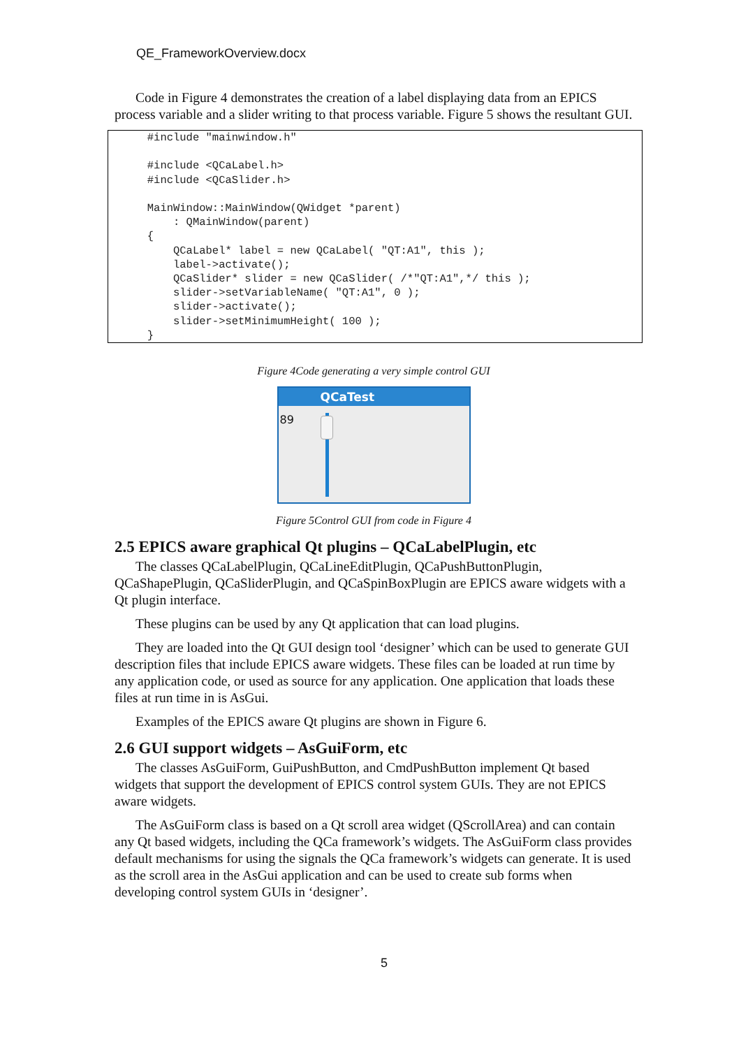QE_FrameworkOverview.docx
Code in Figure 4 demonstrates the creation of a label displaying data from an EPICS process variable and a slider writing to that process variable. Figure 5 shows the resultant GUI.
#include "mainwindow.h" #include <QCaLabel.h> #include <QCaSlider.h> MainWindow::MainWindow(QWidget *parent) : QMainWindow(parent) { QCaLabel* label = new QCaLabel( "QT:A1", this ); label->activate(); QCaSlider* slider = new QCaSlider( /*"QT:A1",*/ this ); slider->setVariableName( "QT:A1", 0 ); slider->activate(); slider->setMinimumHeight( 100 ); }
Figure 4Code generating a very simple control GUI
QCaTest
89
Figure 5Control GUI from code in Figure 4
2.5 EPICS aware graphical Qt plugins – QCaLabelPlugin, etc
The classes QCaLabelPlugin, QCaLineEditPlugin, QCaPushButtonPlugin, QCaShapePlugin, QCaSliderPlugin, and QCaSpinBoxPlugin are EPICS aware widgets with a Qt plugin interface.
These plugins can be used by any Qt application that can load plugins.
They are loaded into the Qt GUI design tool ‘designer’ which can be used to generate GUI description files that include EPICS aware widgets. These files can be loaded at run time by any application code, or used as source for any application. One application that loads these files at run time in is AsGui.
Examples of the EPICS aware Qt plugins are shown in Figure 6.
2.6 GUI support widgets – AsGuiForm, etc
The classes AsGuiForm, GuiPushButton, and CmdPushButton implement Qt based widgets that support the development of EPICS control system GUIs. They are not EPICS aware widgets.
The AsGuiForm class is based on a Qt scroll area widget (QScrollArea) and can contain any Qt based widgets, including the QCa framework’s widgets. The AsGuiForm class provides default mechanisms for using the signals the QCa framework’s widgets can generate. It is used as the scroll area in the AsGui application and can be used to create sub forms when developing control system GUIs in ‘designer’.
5